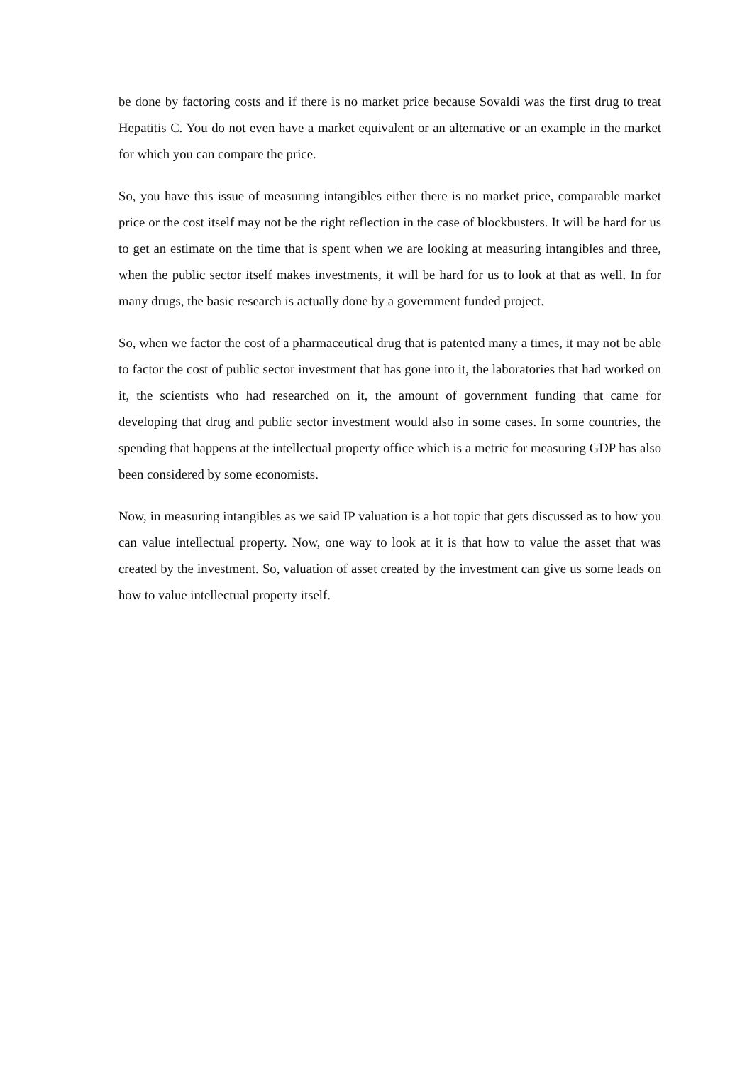be done by factoring costs and if there is no market price because Sovaldi was the first drug to treat Hepatitis C. You do not even have a market equivalent or an alternative or an example in the market for which you can compare the price.
So, you have this issue of measuring intangibles either there is no market price, comparable market price or the cost itself may not be the right reflection in the case of blockbusters. It will be hard for us to get an estimate on the time that is spent when we are looking at measuring intangibles and three, when the public sector itself makes investments, it will be hard for us to look at that as well. In for many drugs, the basic research is actually done by a government funded project.
So, when we factor the cost of a pharmaceutical drug that is patented many a times, it may not be able to factor the cost of public sector investment that has gone into it, the laboratories that had worked on it, the scientists who had researched on it, the amount of government funding that came for developing that drug and public sector investment would also in some cases. In some countries, the spending that happens at the intellectual property office which is a metric for measuring GDP has also been considered by some economists.
Now, in measuring intangibles as we said IP valuation is a hot topic that gets discussed as to how you can value intellectual property. Now, one way to look at it is that how to value the asset that was created by the investment. So, valuation of asset created by the investment can give us some leads on how to value intellectual property itself.